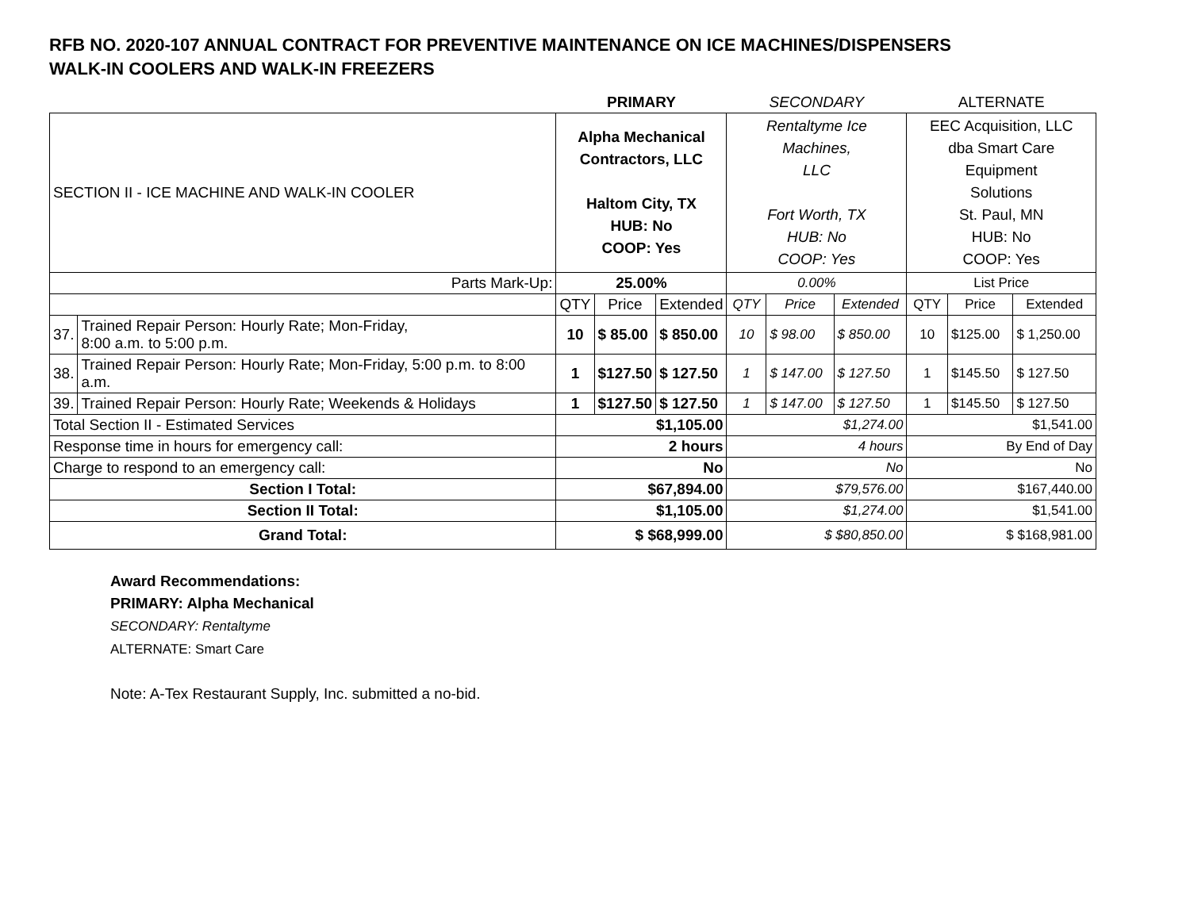RFB NO. 2020-107 ANNUAL CONTRACT FOR PREVENTIVE MAINTENANCE ON ICE MACHINES/DISPENSERS
WALK-IN COOLERS AND WALK-IN FREEZERS
| | | PRIMARY | | | SECONDARY | | | ALTERNATE | | |
| SECTION II - ICE MACHINE AND WALK-IN COOLER | | Alpha Mechanical Contractors, LLC Haltom City, TX HUB: No COOP: Yes | | | Rentaltyme Ice Machines, LLC Fort Worth, TX HUB: No COOP: Yes | | | EEC Acquisition, LLC dba Smart Care Equipment Solutions St. Paul, MN HUB: No COOP: Yes | | |
| Parts Mark-Up: | | 25.00% | | | 0.00% | | | List Price | | |
| | | QTY | Price | Extended | QTY | Price | Extended | QTY | Price | Extended |
| 37. | Trained Repair Person: Hourly Rate; Mon-Friday, 8:00 a.m. to 5:00 p.m. | 10 | $ 85.00 | $ 850.00 | 10 | $ 98.00 | $ 850.00 | 10 | $125.00 | $ 1,250.00 |
| 38. | Trained Repair Person: Hourly Rate; Mon-Friday, 5:00 p.m. to 8:00 a.m. | 1 | $127.50 | $ 127.50 | 1 | $ 147.00 | $ 127.50 | 1 | $145.50 | $ 127.50 |
| 39. | Trained Repair Person: Hourly Rate; Weekends & Holidays | 1 | $127.50 | $ 127.50 | 1 | $ 147.00 | $ 127.50 | 1 | $145.50 | $ 127.50 |
| Total Section II - Estimated Services | | $1,105.00 | | | $1,274.00 | | | $1,541.00 | | |
| Response time in hours for emergency call: | | 2 hours | | | 4 hours | | | By End of Day | | |
| Charge to respond to an emergency call: | | No | | | No | | | No | | |
| Section I Total: | | $67,894.00 | | | $79,576.00 | | | $167,440.00 | | |
| Section II Total: | | $1,105.00 | | | $1,274.00 | | | $1,541.00 | | |
| Grand Total: | | $ $68,999.00 | | | $ $80,850.00 | | | $ $168,981.00 | | |
Award Recommendations:
PRIMARY: Alpha Mechanical
SECONDARY: Rentaltyme
ALTERNATE: Smart Care
Note: A-Tex Restaurant Supply, Inc. submitted a no-bid.